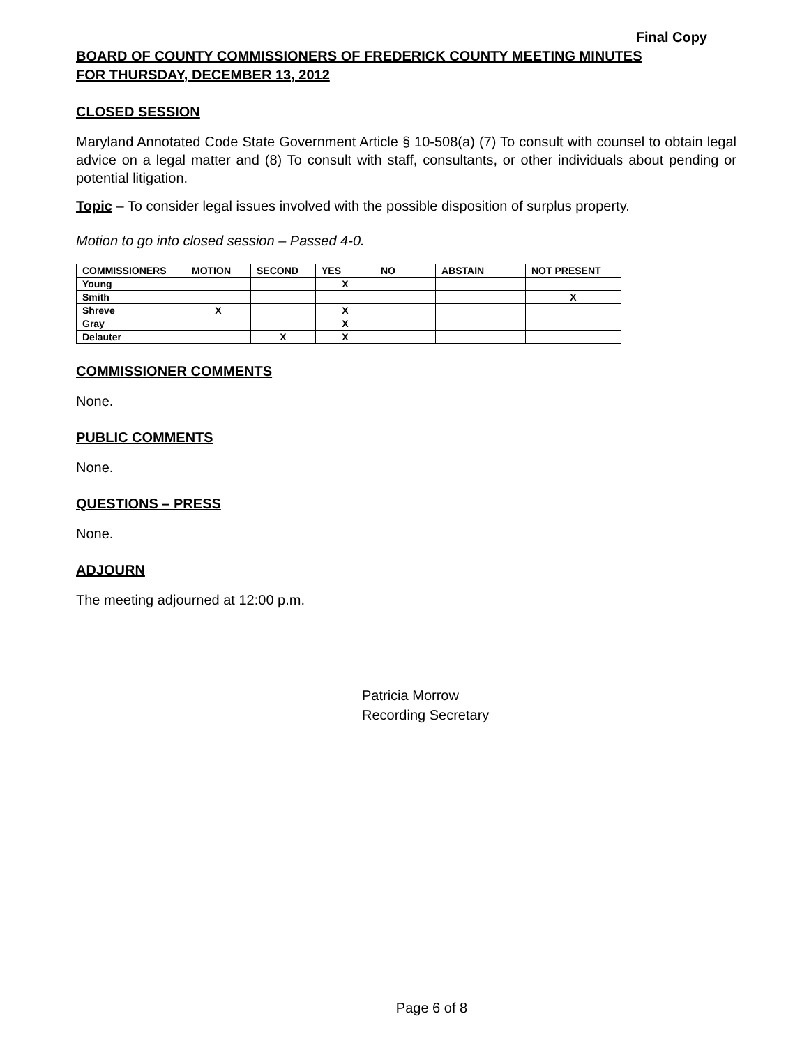Final Copy
BOARD OF COUNTY COMMISSIONERS OF FREDERICK COUNTY MEETING MINUTES
FOR THURSDAY, DECEMBER 13, 2012
CLOSED SESSION
Maryland Annotated Code State Government Article § 10-508(a) (7) To consult with counsel to obtain legal advice on a legal matter and (8) To consult with staff, consultants, or other individuals about pending or potential litigation.
Topic – To consider legal issues involved with the possible disposition of surplus property.
Motion to go into closed session – Passed 4-0.
| COMMISSIONERS | MOTION | SECOND | YES | NO | ABSTAIN | NOT PRESENT |
| --- | --- | --- | --- | --- | --- | --- |
| Young | | | X | | | |
| Smith | | | | | | X |
| Shreve | X | | X | | | |
| Gray | | | X | | | |
| Delauter | | X | X | | | |
COMMISSIONER COMMENTS
None.
PUBLIC COMMENTS
None.
QUESTIONS – PRESS
None.
ADJOURN
The meeting adjourned at 12:00 p.m.
Patricia Morrow
Recording Secretary
Page 6 of 8